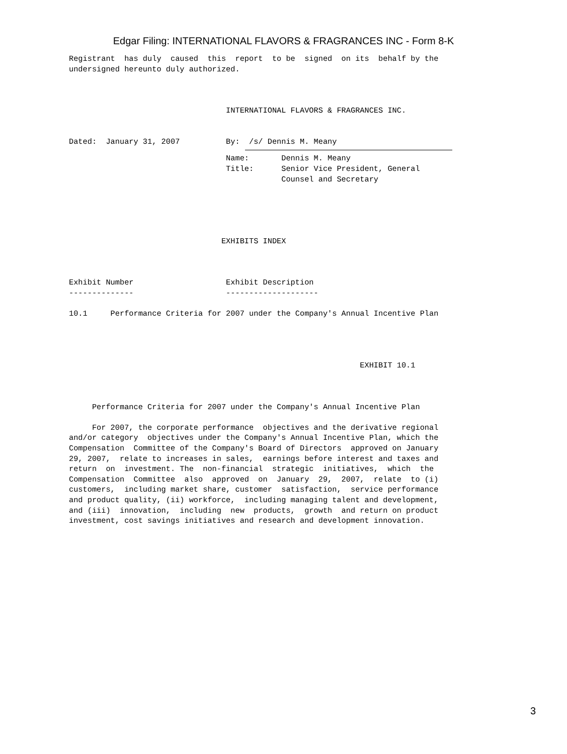Edgar Filing: INTERNATIONAL FLAVORS & FRAGRANCES INC - Form 8-K
Registrant  has duly  caused  this  report  to be  signed  on its  behalf by the
undersigned hereunto duly authorized.



                                  INTERNATIONAL FLAVORS & FRAGRANCES INC.


Dated:  January 31, 2007          By:  /s/ Dennis M. Meany
                                  Name:       Dennis M. Meany
                                  Title:      Senior Vice President, General
                                              Counsel and Secretary





                                 EXHIBITS INDEX



Exhibit Number                    Exhibit Description
--------------                    --------------------

10.1     Performance Criteria for 2007 under the Company's Annual Incentive Plan




                                                               EXHIBIT 10.1



     Performance Criteria for 2007 under the Company's Annual Incentive Plan

     For 2007, the corporate performance  objectives and the derivative regional
and/or category  objectives under the Company's Annual Incentive Plan, which the
Compensation  Committee of the Company's Board of Directors  approved on January
29, 2007,  relate to increases in sales,  earnings before interest and taxes and
return  on  investment. The  non-financial  strategic  initiatives,  which  the
Compensation  Committee  also  approved  on  January  29,  2007,  relate  to (i)
customers,  including market share, customer  satisfaction,  service performance
and product quality, (ii) workforce,  including managing talent and development,
and (iii)  innovation,  including  new  products,  growth  and return on product
investment, cost savings initiatives and research and development innovation.
3